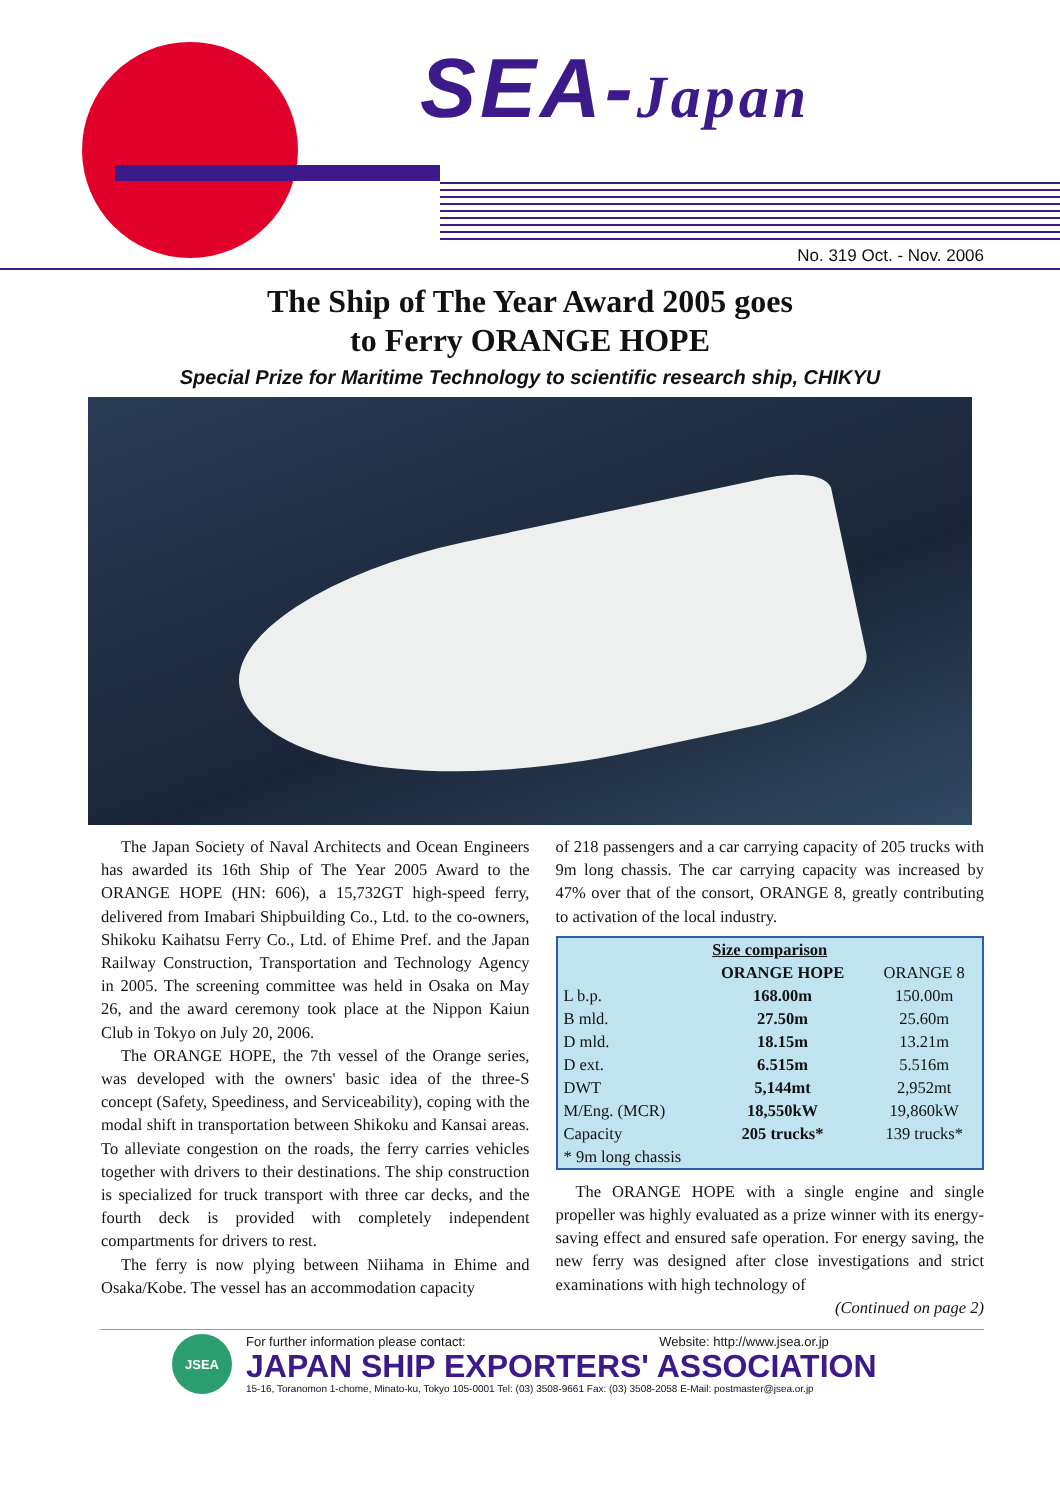SEA-Japan
No. 319 Oct. - Nov. 2006
The Ship of The Year Award 2005 goes
to Ferry ORANGE HOPE
Special Prize for Maritime Technology to scientific research ship, CHIKYU
The Japan Society of Naval Architects and Ocean Engineers has awarded its 16th Ship of The Year 2005 Award to the ORANGE HOPE (HN: 606), a 15,732GT high-speed ferry, delivered from Imabari Shipbuilding Co., Ltd. to the co-owners, Shikoku Kaihatsu Ferry Co., Ltd. of Ehime Pref. and the Japan Railway Construction, Transportation and Technology Agency in 2005. The screening committee was held in Osaka on May 26, and the award ceremony took place at the Nippon Kaiun Club in Tokyo on July 20, 2006.
The ORANGE HOPE, the 7th vessel of the Orange series, was developed with the owners' basic idea of the three-S concept (Safety, Speediness, and Serviceability), coping with the modal shift in transportation between Shikoku and Kansai areas. To alleviate congestion on the roads, the ferry carries vehicles together with drivers to their destinations. The ship construction is specialized for truck transport with three car decks, and the fourth deck is provided with completely independent compartments for drivers to rest.
The ferry is now plying between Niihama in Ehime and Osaka/Kobe. The vessel has an accommodation capacity
of 218 passengers and a car carrying capacity of 205 trucks with 9m long chassis. The car carrying capacity was increased by 47% over that of the consort, ORANGE 8, greatly contributing to activation of the local industry.
| Size comparison | | |
| --- | --- | --- |
| | ORANGE HOPE | ORANGE 8 |
| L b.p. | 168.00m | 150.00m |
| B mld. | 27.50m | 25.60m |
| D mld. | 18.15m | 13.21m |
| D ext. | 6.515m | 5.516m |
| DWT | 5,144mt | 2,952mt |
| M/Eng. (MCR) | 18,550kW | 19,860kW |
| Capacity | 205 trucks* | 139 trucks* |
| * 9m long chassis | | |
The ORANGE HOPE with a single engine and single propeller was highly evaluated as a prize winner with its energy-saving effect and ensured safe operation. For energy saving, the new ferry was designed after close investigations and strict examinations with high technology of
(Continued on page 2)
JSEA
For further information please contact: Website: http://www.jsea.or.jp
JAPAN SHIP EXPORTERS' ASSOCIATION
15-16, Toranomon 1-chome, Minato-ku, Tokyo 105-0001 Tel: (03) 3508-9661 Fax: (03) 3508-2058 E-Mail: postmaster@jsea.or.jp